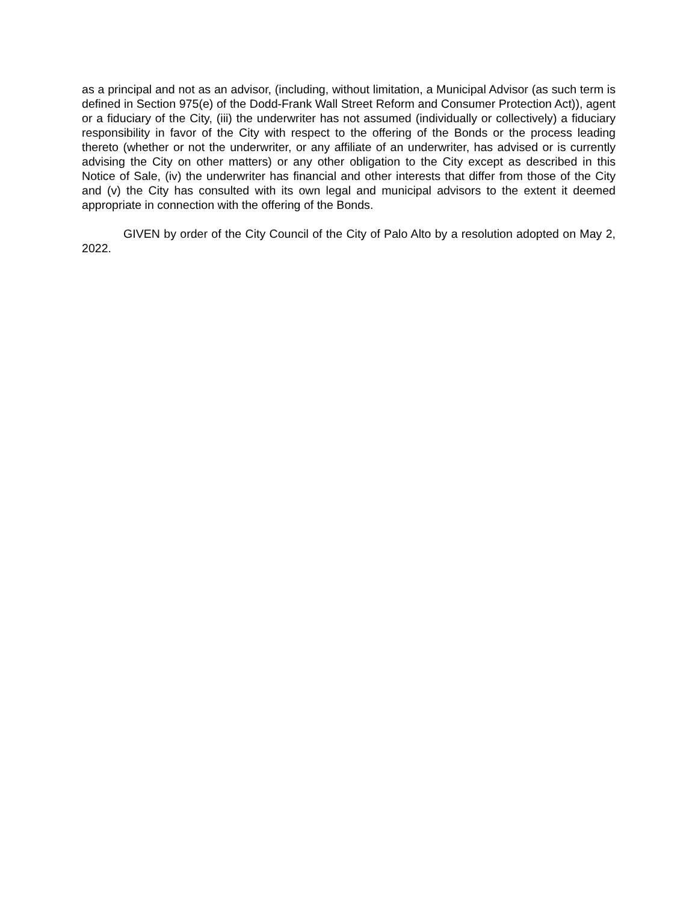as a principal and not as an advisor, (including, without limitation, a Municipal Advisor (as such term is defined in Section 975(e) of the Dodd-Frank Wall Street Reform and Consumer Protection Act)), agent or a fiduciary of the City, (iii) the underwriter has not assumed (individually or collectively) a fiduciary responsibility in favor of the City with respect to the offering of the Bonds or the process leading thereto (whether or not the underwriter, or any affiliate of an underwriter, has advised or is currently advising the City on other matters) or any other obligation to the City except as described in this Notice of Sale, (iv) the underwriter has financial and other interests that differ from those of the City and (v) the City has consulted with its own legal and municipal advisors to the extent it deemed appropriate in connection with the offering of the Bonds.
GIVEN by order of the City Council of the City of Palo Alto by a resolution adopted on May 2, 2022.